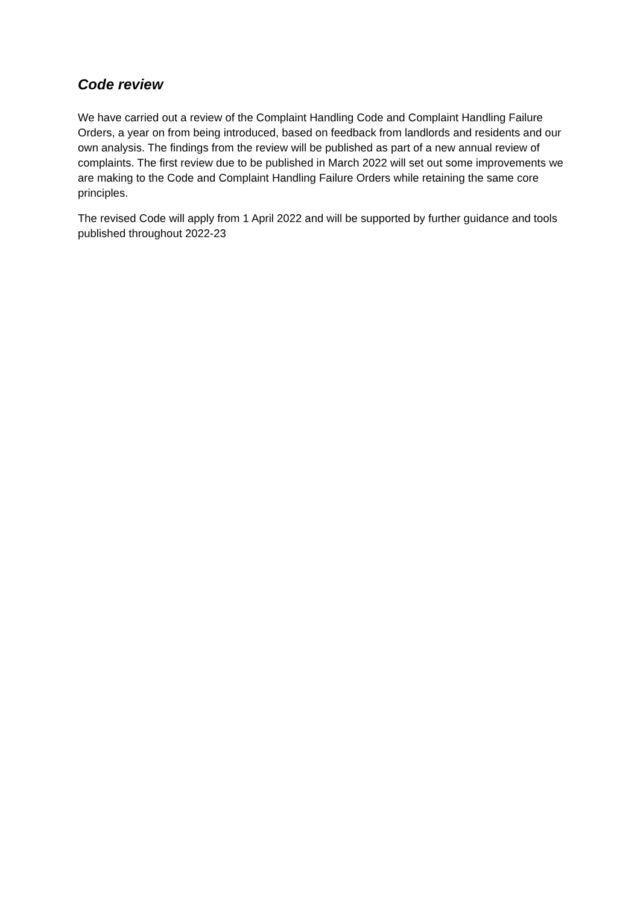Code review
We have carried out a review of the Complaint Handling Code and Complaint Handling Failure Orders, a year on from being introduced, based on feedback from landlords and residents and our own analysis. The findings from the review will be published as part of a new annual review of complaints. The first review due to be published in March 2022 will set out some improvements we are making to the Code and Complaint Handling Failure Orders while retaining the same core principles.
The revised Code will apply from 1 April 2022 and will be supported by further guidance and tools published throughout 2022-23